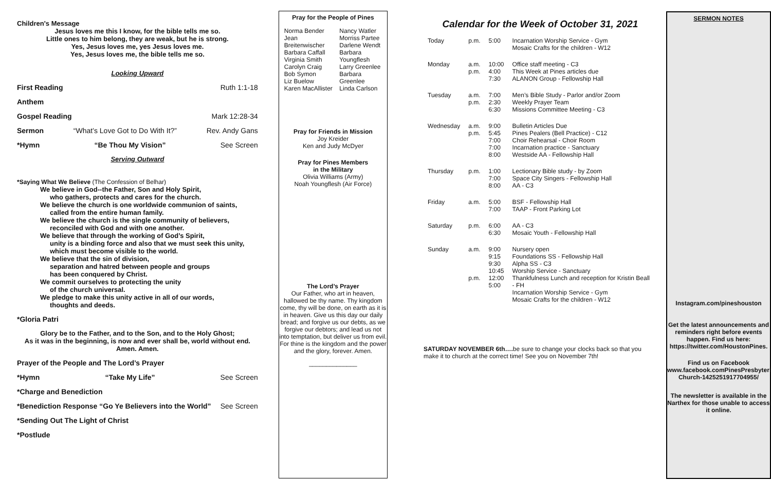Children's Message
Jesus loves me this I know, for the bible tells me so.
Little ones to him belong, they are weak, but he is strong.
Yes, Jesus loves me, yes Jesus loves me.
Yes, Jesus loves me, the bible tells me so.
Looking Upward
First Reading Ruth 1:1-18
Anthem
Gospel Reading Mark 12:28-34
Sermon “What’s Love Got to Do With It?” Rev. Andy Gans
*Hymn “Be Thou My Vision” See Screen
Serving Outward
*Saying What We Believe (The Confession of Belhar)
We believe in God--the Father, Son and Holy Spirit,
who gathers, protects and cares for the church.
We believe the church is one worldwide communion of saints,
called from the entire human family.
We believe the church is the single community of believers,
reconciled with God and with one another.
We believe that through the working of God’s Spirit,
unity is a binding force and also that we must seek this unity,
which must become visible to the world.
We believe that the sin of division,
separation and hatred between people and groups
has been conquered by Christ.
We commit ourselves to protecting the unity
of the church universal.
We pledge to make this unity active in all of our words,
thoughts and deeds.
*Gloria Patri
Glory be to the Father, and to the Son, and to the Holy Ghost;
As it was in the beginning, is now and ever shall be, world without end.
Amen. Amen.
Prayer of the People and The Lord’s Prayer
*Hymn “Take My Life” See Screen
*Charge and Benediction
*Benediction Response “Go Ye Believers into the World” See Screen
*Sending Out The Light of Christ
*Postlude
Pray for the People of Pines
Norma Bender
Jean Breitenwischer
Barbara Caffall
Virginia Smith
Carolyn Craig
Bob Symon
Liz Buelow
Karen MacAllister
Nancy Watler
Morriss Partee
Darlene Wendt
Barbara Youngflesh
Larry Greenlee
Barbara Greenlee
Linda Carlson
Pray for Friends in Mission
Joy Kreider
Ken and Judy McDyer
Pray for Pines Members
in the Military
Olivia Williams (Army)
Noah Youngflesh (Air Force)
The Lord’s Prayer
Our Father, who art in heaven, hallowed be thy name. Thy kingdom come, thy will be done, on earth as it is in heaven. Give us this day our daily bread; and forgive us our debts, as we forgive our debtors; and lead us not into temptation, but deliver us from evil. For thine is the kingdom and the power and the glory, forever. Amen.
______________
Calendar for the Week of October 31, 2021
| Today | p.m. | 5:00 | Incarnation Worship Service - Gym Mosaic Crafts for the children - W12 |
| Monday | a.m. p.m. | 10:00 4:00 7:30 | Office staff meeting - C3 This Week at Pines articles due ALANON Group - Fellowship Hall |
| Tuesday | a.m. p.m. | 7:00 2:30 6:30 | Men’s Bible Study - Parlor and/or Zoom Weekly Prayer Team Missions Committee Meeting - C3 |
| Wednesday | a.m. p.m. | 9:00 5:45 7:00 7:00 8:00 | Bulletin Articles Due Pines Pealers (Bell Practice) - C12 Choir Rehearsal - Choir Room Incarnation practice - Sanctuary Westside AA - Fellowship Hall |
| Thursday | p.m. | 1:00 7:00 8:00 | Lectionary Bible study - by Zoom Space City Singers - Fellowship Hall AA - C3 |
| Friday | a.m. | 5:00 7:00 | BSF - Fellowship Hall TAAP - Front Parking Lot |
| Saturday | p.m. | 6:00 6:30 | AA - C3 Mosaic Youth - Fellowship Hall |
| Sunday | a.m. p.m. | 9:00 9:15 9:30 10:45 12:00 5:00 | Nursery open Foundations SS - Fellowship Hall Alpha SS - C3 Worship Service - Sanctuary Thankfulness Lunch and reception for Kristin Beall - FH Incarnation Worship Service - Gym Mosaic Crafts for the children - W12 |
SATURDAY NOVEMBER 6th…. be sure to change your clocks back so that you make it to church at the correct time! See you on November 7th!
SERMON NOTES
Instagram.com/pineshouston
Get the latest announcements and reminders right before events happen. Find us here: https://twitter.com/HoustonPines.
Find us on Facebook
www.facebook.comPinesPresbyterian Church-1425251917704955/
The newsletter is available in the Narthex for those unable to access it online.